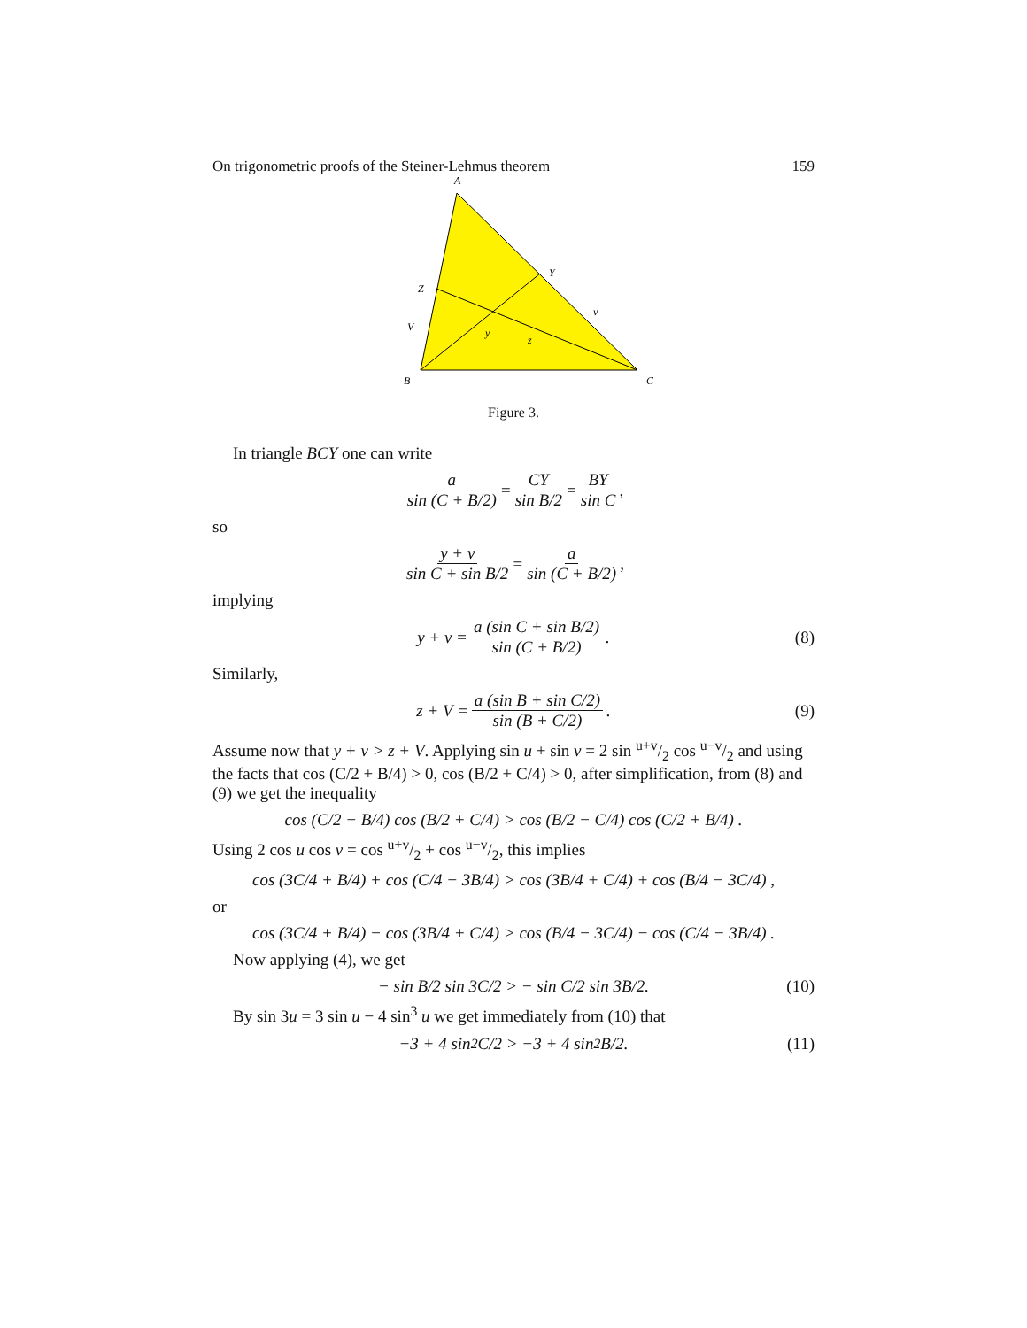On trigonometric proofs of the Steiner-Lehmus theorem 159
A
Y
Z
v
V
y
z
B
C
Figure 3.
In triangle BCY one can write
a sin (C + B/2) = CY sin B/2 = BY sin C,
so
y + v sin C + sin B/2 = a sin (C + B/2),
implying
y + v = a (sin C + sin B/2) sin (C + B/2). (8)
Similarly,
z + V = a (sin B + sin C/2) sin (B + C/2). (9)
Assume now that y + v > z + V. Applying sin u + sin v = 2 sin u+v/2 cos u−v/2 and using the facts that cos (C/2 + B/4) > 0, cos (B/2 + C/4) > 0, after simplification, from (8) and (9) we get the inequality
cos (C/2 − B/4) cos (B/2 + C/4) > cos (B/2 − C/4) cos (C/2 + B/4) .
Using 2 cos u cos v = cos u+v/2 + cos u−v/2, this implies
cos (3C/4 + B/4) + cos (C/4 − 3B/4) > cos (3B/4 + C/4) + cos (B/4 − 3C/4) ,
or
cos (3C/4 + B/4) − cos (3B/4 + C/4) > cos (B/4 − 3C/4) − cos (C/4 − 3B/4) .
Now applying (4), we get
− sin B/2 sin 3C/2 > − sin C/2 sin 3B/2. (10)
By sin 3u = 3 sin u − 4 sin<sup>3</sup> u we get immediately from (10) that
−3 + 4 sin<sup>2</sup> C/2 > −3 + 4 sin<sup>2</sup> B/2. (11)